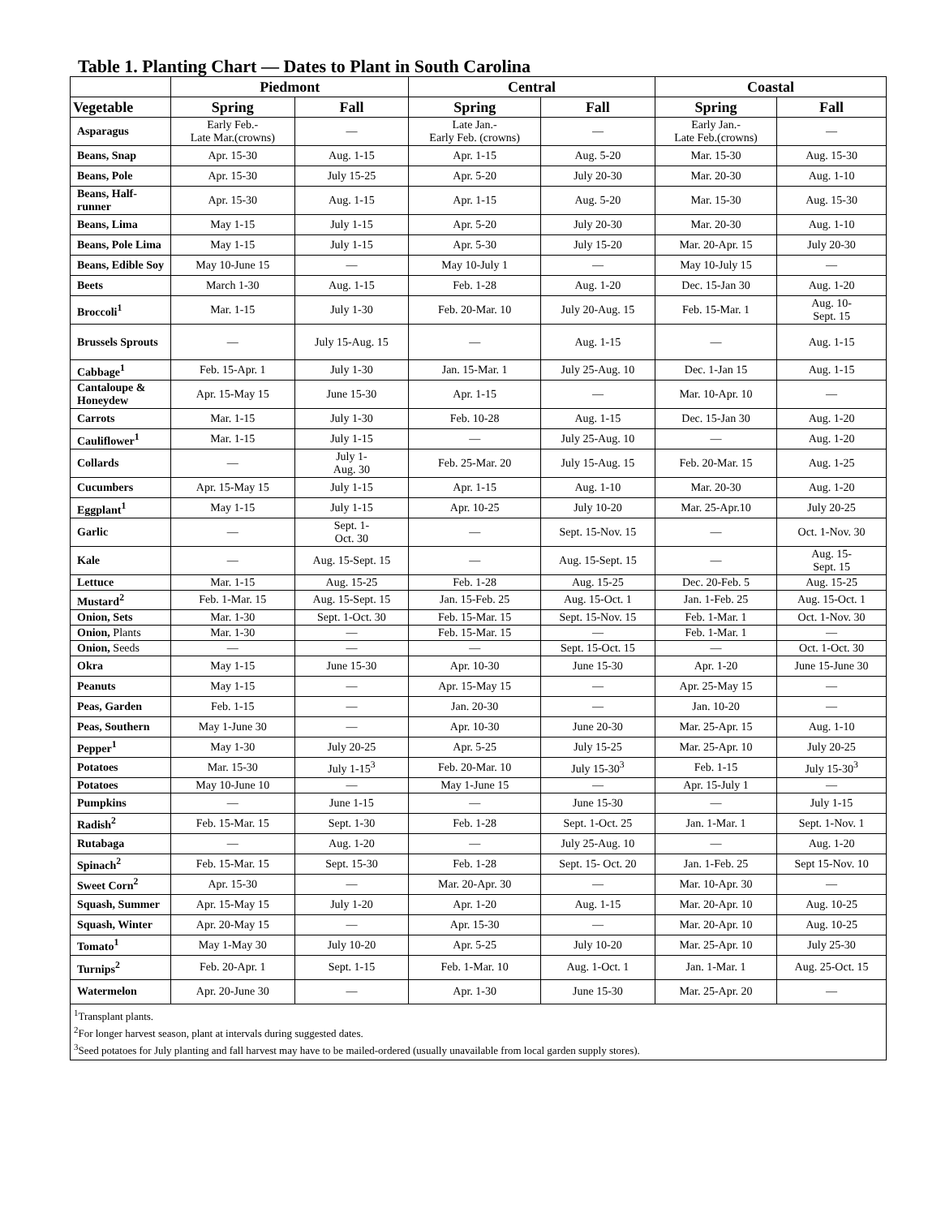Table 1. Planting Chart — Dates to Plant in South Carolina
| | Piedmont | | Central | | Coastal | |
| --- | --- | --- | --- | --- | --- | --- |
| Vegetable | Spring | Fall | Spring | Fall | Spring | Fall |
| Asparagus | Early Feb.- Late Mar.(crowns) | — | Late Jan.- Early Feb. (crowns) | — | Early Jan.- Late Feb.(crowns) | — |
| Beans, Snap | Apr. 15-30 | Aug. 1-15 | Apr. 1-15 | Aug. 5-20 | Mar. 15-30 | Aug. 15-30 |
| Beans, Pole | Apr. 15-30 | July 15-25 | Apr. 5-20 | July 20-30 | Mar. 20-30 | Aug. 1-10 |
| Beans, Half-runner | Apr. 15-30 | Aug. 1-15 | Apr. 1-15 | Aug. 5-20 | Mar. 15-30 | Aug. 15-30 |
| Beans, Lima | May 1-15 | July 1-15 | Apr. 5-20 | July 20-30 | Mar. 20-30 | Aug. 1-10 |
| Beans, Pole Lima | May 1-15 | July 1-15 | Apr. 5-30 | July 15-20 | Mar. 20-Apr. 15 | July 20-30 |
| Beans, Edible Soy | May 10-June 15 | — | May 10-July 1 | — | May 10-July 15 | — |
| Beets | March 1-30 | Aug. 1-15 | Feb. 1-28 | Aug. 1-20 | Dec. 15-Jan 30 | Aug. 1-20 |
| Broccoli<sup>1</sup> | Mar. 1-15 | July 1-30 | Feb. 20-Mar. 10 | July 20-Aug. 15 | Feb. 15-Mar. 1 | Aug. 10- Sept. 15 |
| Brussels Sprouts | — | July 15-Aug. 15 | — | Aug. 1-15 | — | Aug. 1-15 |
| Cabbage<sup>1</sup> | Feb. 15-Apr. 1 | July 1-30 | Jan. 15-Mar. 1 | July 25-Aug. 10 | Dec. 1-Jan 15 | Aug. 1-15 |
| Cantaloupe & Honeydew | Apr. 15-May 15 | June 15-30 | Apr. 1-15 | — | Mar. 10-Apr. 10 | — |
| Carrots | Mar. 1-15 | July 1-30 | Feb. 10-28 | Aug. 1-15 | Dec. 15-Jan 30 | Aug. 1-20 |
| Cauliflower<sup>1</sup> | Mar. 1-15 | July 1-15 | — | July 25-Aug. 10 | — | Aug. 1-20 |
| Collards | — | July 1- Aug. 30 | Feb. 25-Mar. 20 | July 15-Aug. 15 | Feb. 20-Mar. 15 | Aug. 1-25 |
| Cucumbers | Apr. 15-May 15 | July 1-15 | Apr. 1-15 | Aug. 1-10 | Mar. 20-30 | Aug. 1-20 |
| Eggplant<sup>1</sup> | May 1-15 | July 1-15 | Apr. 10-25 | July 10-20 | Mar. 25-Apr.10 | July 20-25 |
| Garlic | — | Sept. 1- Oct. 30 | — | Sept. 15-Nov. 15 | — | Oct. 1-Nov. 30 |
| Kale | — | Aug. 15-Sept. 15 | — | Aug. 15-Sept. 15 | — | Aug. 15- Sept. 15 |
| Lettuce | Mar. 1-15 | Aug. 15-25 | Feb. 1-28 | Aug. 15-25 | Dec. 20-Feb. 5 | Aug. 15-25 |
| Mustard<sup>2</sup> | Feb. 1-Mar. 15 | Aug. 15-Sept. 15 | Jan. 15-Feb. 25 | Aug. 15-Oct. 1 | Jan. 1-Feb. 25 | Aug. 15-Oct. 1 |
| Onion, Sets | Mar. 1-30 | Sept. 1-Oct. 30 | Feb. 15-Mar. 15 | Sept. 15-Nov. 15 | Feb. 1-Mar. 1 | Oct. 1-Nov. 30 |
| Onion, Plants | Mar. 1-30 | — | Feb. 15-Mar. 15 | — | Feb. 1-Mar. 1 | — |
| Onion, Seeds | — | — | — | Sept. 15-Oct. 15 | — | Oct. 1-Oct. 30 |
| Okra | May 1-15 | June 15-30 | Apr. 10-30 | June 15-30 | Apr. 1-20 | June 15-June 30 |
| Peanuts | May 1-15 | — | Apr. 15-May 15 | — | Apr. 25-May 15 | — |
| Peas, Garden | Feb. 1-15 | — | Jan. 20-30 | — | Jan. 10-20 | — |
| Peas, Southern | May 1-June 30 | — | Apr. 10-30 | June 20-30 | Mar. 25-Apr. 15 | Aug. 1-10 |
| Pepper<sup>1</sup> | May 1-30 | July 20-25 | Apr. 5-25 | July 15-25 | Mar. 25-Apr. 10 | July 20-25 |
| Potatoes | Mar. 15-30 | July 1-15<sup>3</sup> | Feb. 20-Mar. 10 | July 15-30<sup>3</sup> | Feb. 1-15 | July 15-30<sup>3</sup> |
| Potatoes | May 10-June 10 | — | May 1-June 15 | — | Apr. 15-July 1 | — |
| Pumpkins | — | June 1-15 | — | June 15-30 | — | July 1-15 |
| Radish<sup>2</sup> | Feb. 15-Mar. 15 | Sept. 1-30 | Feb. 1-28 | Sept. 1-Oct. 25 | Jan. 1-Mar. 1 | Sept. 1-Nov. 1 |
| Rutabaga | — | Aug. 1-20 | — | July 25-Aug. 10 | — | Aug. 1-20 |
| Spinach<sup>2</sup> | Feb. 15-Mar. 15 | Sept. 15-30 | Feb. 1-28 | Sept. 15- Oct. 20 | Jan. 1-Feb. 25 | Sept 15-Nov. 10 |
| Sweet Corn<sup>2</sup> | Apr. 15-30 | — | Mar. 20-Apr. 30 | — | Mar. 10-Apr. 30 | — |
| Squash, Summer | Apr. 15-May 15 | July 1-20 | Apr. 1-20 | Aug. 1-15 | Mar. 20-Apr. 10 | Aug. 10-25 |
| Squash, Winter | Apr. 20-May 15 | — | Apr. 15-30 | — | Mar. 20-Apr. 10 | Aug. 10-25 |
| Tomato<sup>1</sup> | May 1-May 30 | July 10-20 | Apr. 5-25 | July 10-20 | Mar. 25-Apr. 10 | July 25-30 |
| Turnips<sup>2</sup> | Feb. 20-Apr. 1 | Sept. 1-15 | Feb. 1-Mar. 10 | Aug. 1-Oct. 1 | Jan. 1-Mar. 1 | Aug. 25-Oct. 15 |
| Watermelon | Apr. 20-June 30 | — | Apr. 1-30 | June 15-30 | Mar. 25-Apr. 20 | — |
| <sup>1</sup> Transplant plants. <sup>2</sup> For longer harvest season, plant at intervals during suggested dates. <sup>3</sup> Seed potatoes for July planting and fall harvest may have to be mailed-ordered (usually unavailable from local garden supply stores). | | | | | | |